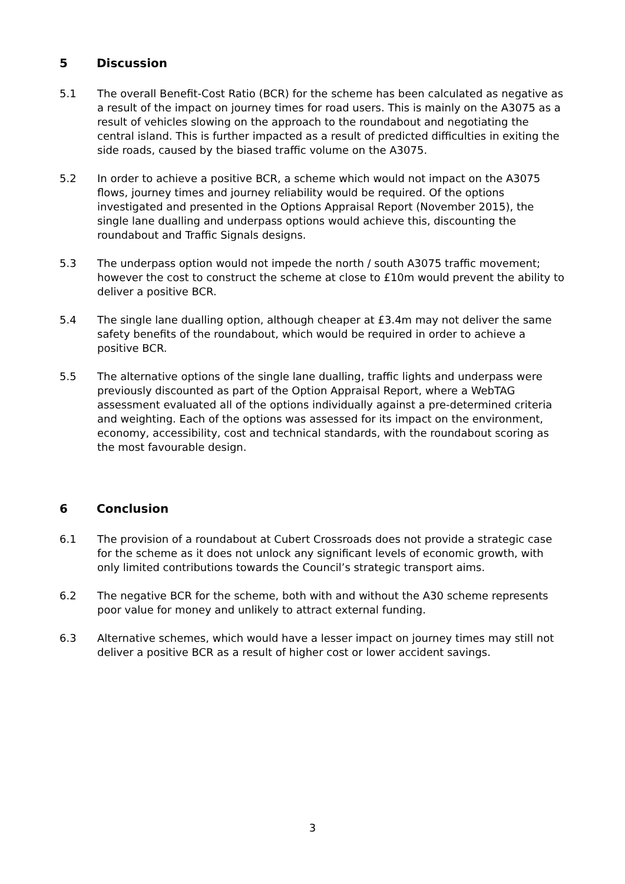5 Discussion
5.1 The overall Benefit-Cost Ratio (BCR) for the scheme has been calculated as negative as a result of the impact on journey times for road users. This is mainly on the A3075 as a result of vehicles slowing on the approach to the roundabout and negotiating the central island. This is further impacted as a result of predicted difficulties in exiting the side roads, caused by the biased traffic volume on the A3075.
5.2 In order to achieve a positive BCR, a scheme which would not impact on the A3075 flows, journey times and journey reliability would be required. Of the options investigated and presented in the Options Appraisal Report (November 2015), the single lane dualling and underpass options would achieve this, discounting the roundabout and Traffic Signals designs.
5.3 The underpass option would not impede the north / south A3075 traffic movement; however the cost to construct the scheme at close to £10m would prevent the ability to deliver a positive BCR.
5.4 The single lane dualling option, although cheaper at £3.4m may not deliver the same safety benefits of the roundabout, which would be required in order to achieve a positive BCR.
5.5 The alternative options of the single lane dualling, traffic lights and underpass were previously discounted as part of the Option Appraisal Report, where a WebTAG assessment evaluated all of the options individually against a pre-determined criteria and weighting. Each of the options was assessed for its impact on the environment, economy, accessibility, cost and technical standards, with the roundabout scoring as the most favourable design.
6 Conclusion
6.1 The provision of a roundabout at Cubert Crossroads does not provide a strategic case for the scheme as it does not unlock any significant levels of economic growth, with only limited contributions towards the Council’s strategic transport aims.
6.2 The negative BCR for the scheme, both with and without the A30 scheme represents poor value for money and unlikely to attract external funding.
6.3 Alternative schemes, which would have a lesser impact on journey times may still not deliver a positive BCR as a result of higher cost or lower accident savings.
3